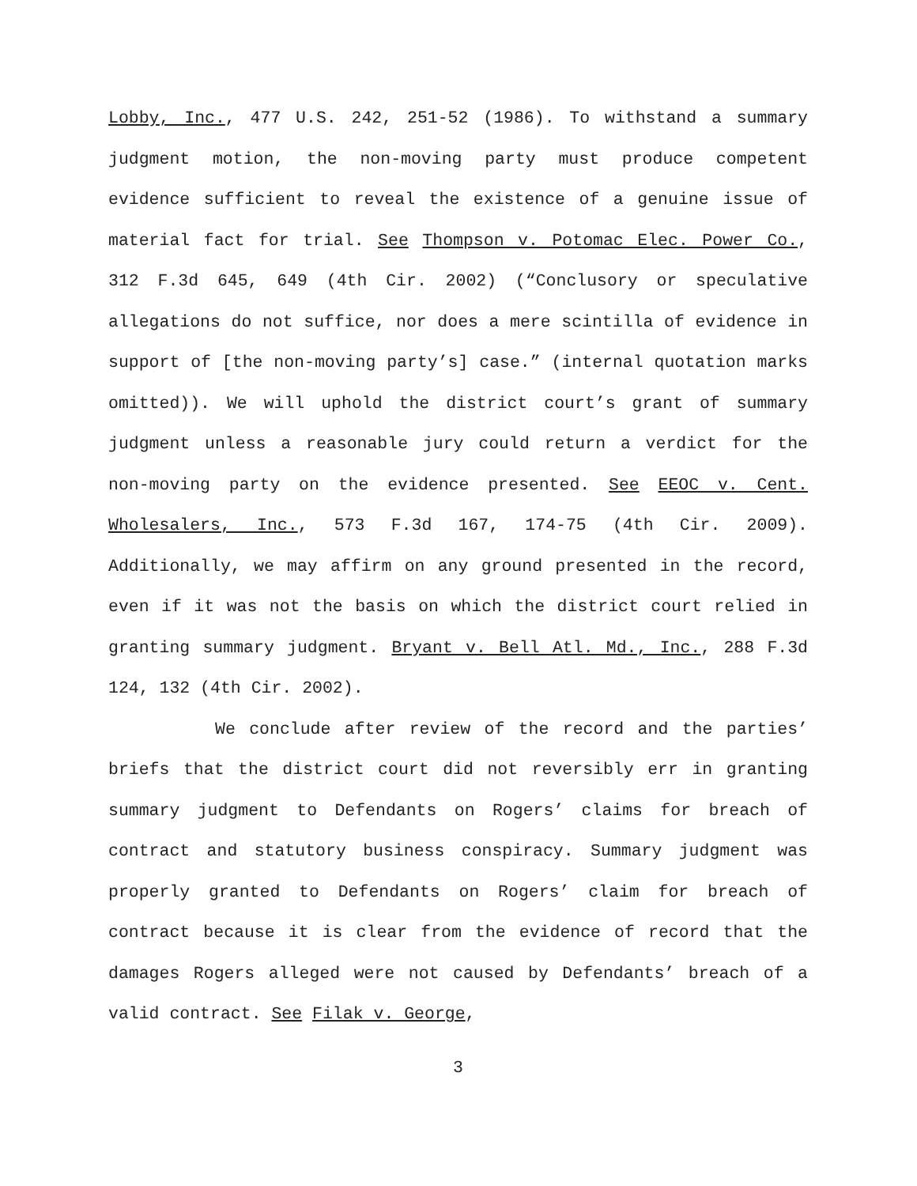Lobby, Inc., 477 U.S. 242, 251-52 (1986). To withstand a summary judgment motion, the non-moving party must produce competent evidence sufficient to reveal the existence of a genuine issue of material fact for trial. See Thompson v. Potomac Elec. Power Co., 312 F.3d 645, 649 (4th Cir. 2002) (“Conclusory or speculative allegations do not suffice, nor does a mere scintilla of evidence in support of [the non-moving party’s] case.” (internal quotation marks omitted)). We will uphold the district court’s grant of summary judgment unless a reasonable jury could return a verdict for the non-moving party on the evidence presented. See EEOC v. Cent. Wholesalers, Inc., 573 F.3d 167, 174-75 (4th Cir. 2009). Additionally, we may affirm on any ground presented in the record, even if it was not the basis on which the district court relied in granting summary judgment. Bryant v. Bell Atl. Md., Inc., 288 F.3d 124, 132 (4th Cir. 2002).
We conclude after review of the record and the parties’ briefs that the district court did not reversibly err in granting summary judgment to Defendants on Rogers’ claims for breach of contract and statutory business conspiracy. Summary judgment was properly granted to Defendants on Rogers’ claim for breach of contract because it is clear from the evidence of record that the damages Rogers alleged were not caused by Defendants’ breach of a valid contract. See Filak v. George,
3